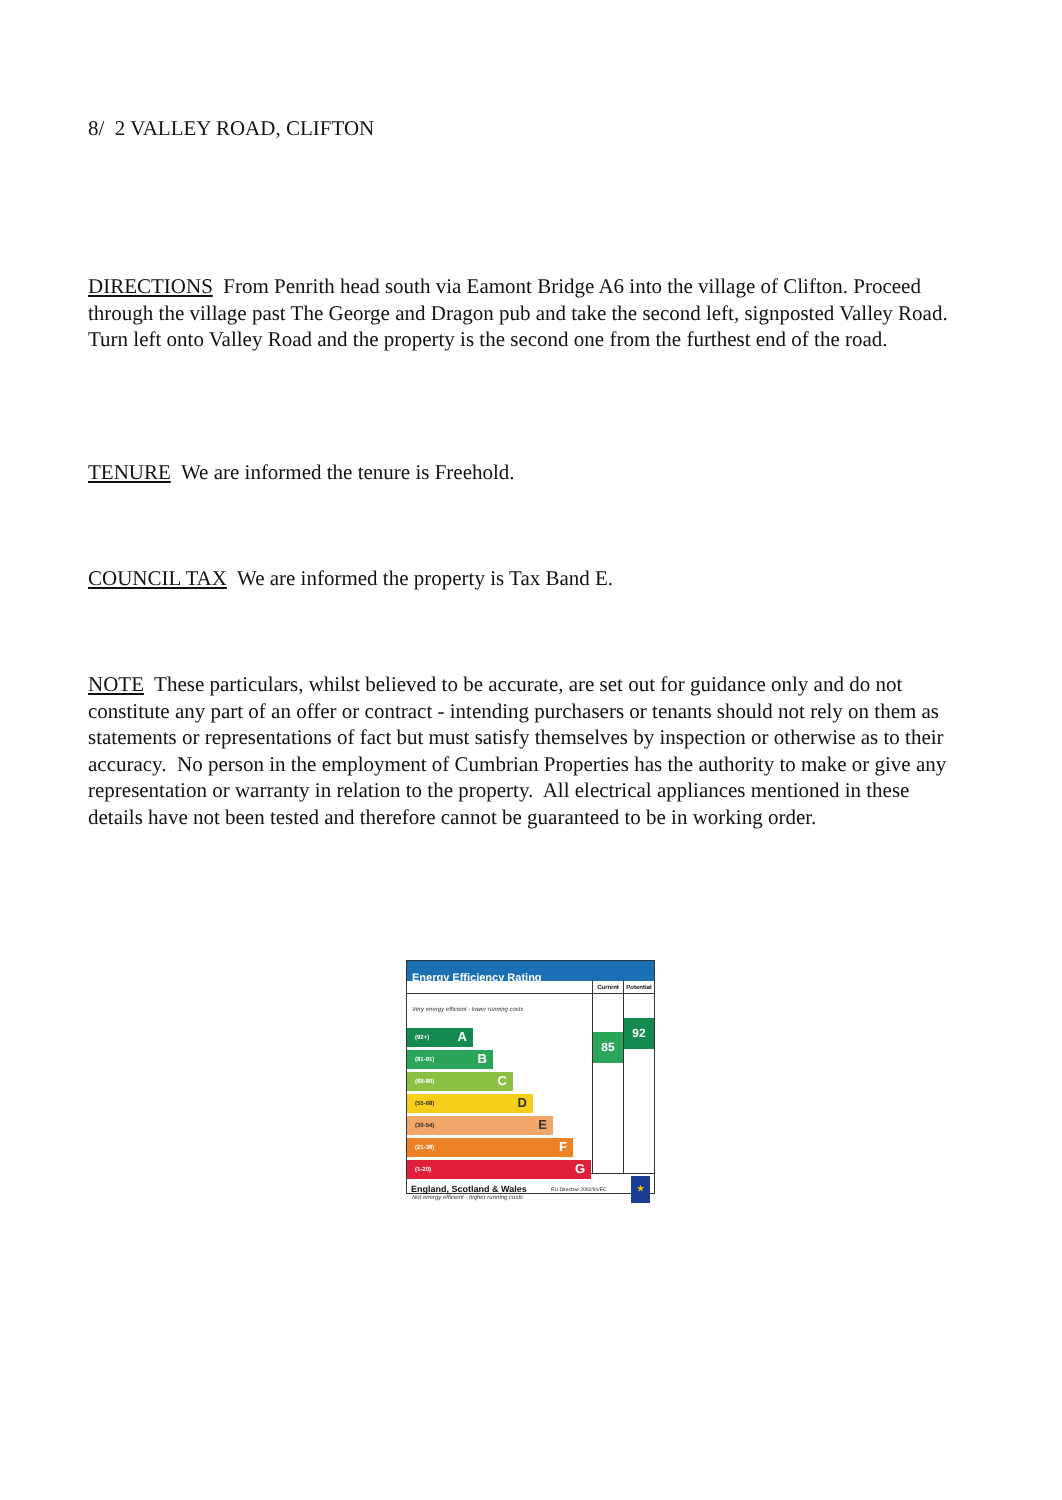8/ 2 VALLEY ROAD, CLIFTON
DIRECTIONS From Penrith head south via Eamont Bridge A6 into the village of Clifton. Proceed through the village past The George and Dragon pub and take the second left, signposted Valley Road. Turn left onto Valley Road and the property is the second one from the furthest end of the road.
TENURE We are informed the tenure is Freehold.
COUNCIL TAX We are informed the property is Tax Band E.
NOTE These particulars, whilst believed to be accurate, are set out for guidance only and do not constitute any part of an offer or contract - intending purchasers or tenants should not rely on them as statements or representations of fact but must satisfy themselves by inspection or otherwise as to their accuracy. No person in the employment of Cumbrian Properties has the authority to make or give any representation or warranty in relation to the property. All electrical appliances mentioned in these details have not been tested and therefore cannot be guaranteed to be in working order.
Energy Efficiency Rating
Very energy efficient - lower running costs
(92+) A
(81-91) B
(69-80) C
(55-68) D
(39-54) E
(21-38) F
(1-20) G
Not energy efficient - higher running costs
Current
85
Potential
92
England, Scotland & Wales EU Directive 2002/91/EC ★